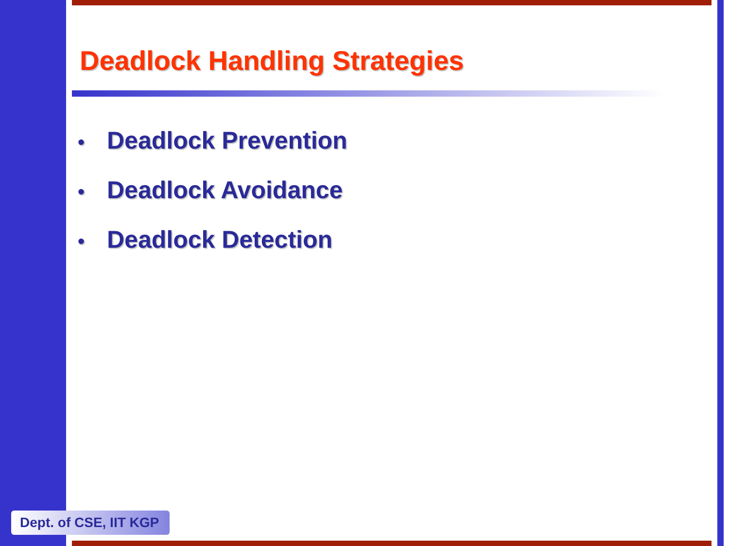Deadlock Handling Strategies
• Deadlock Prevention
• Deadlock Avoidance
• Deadlock Detection
Dept. of CSE, IIT KGP